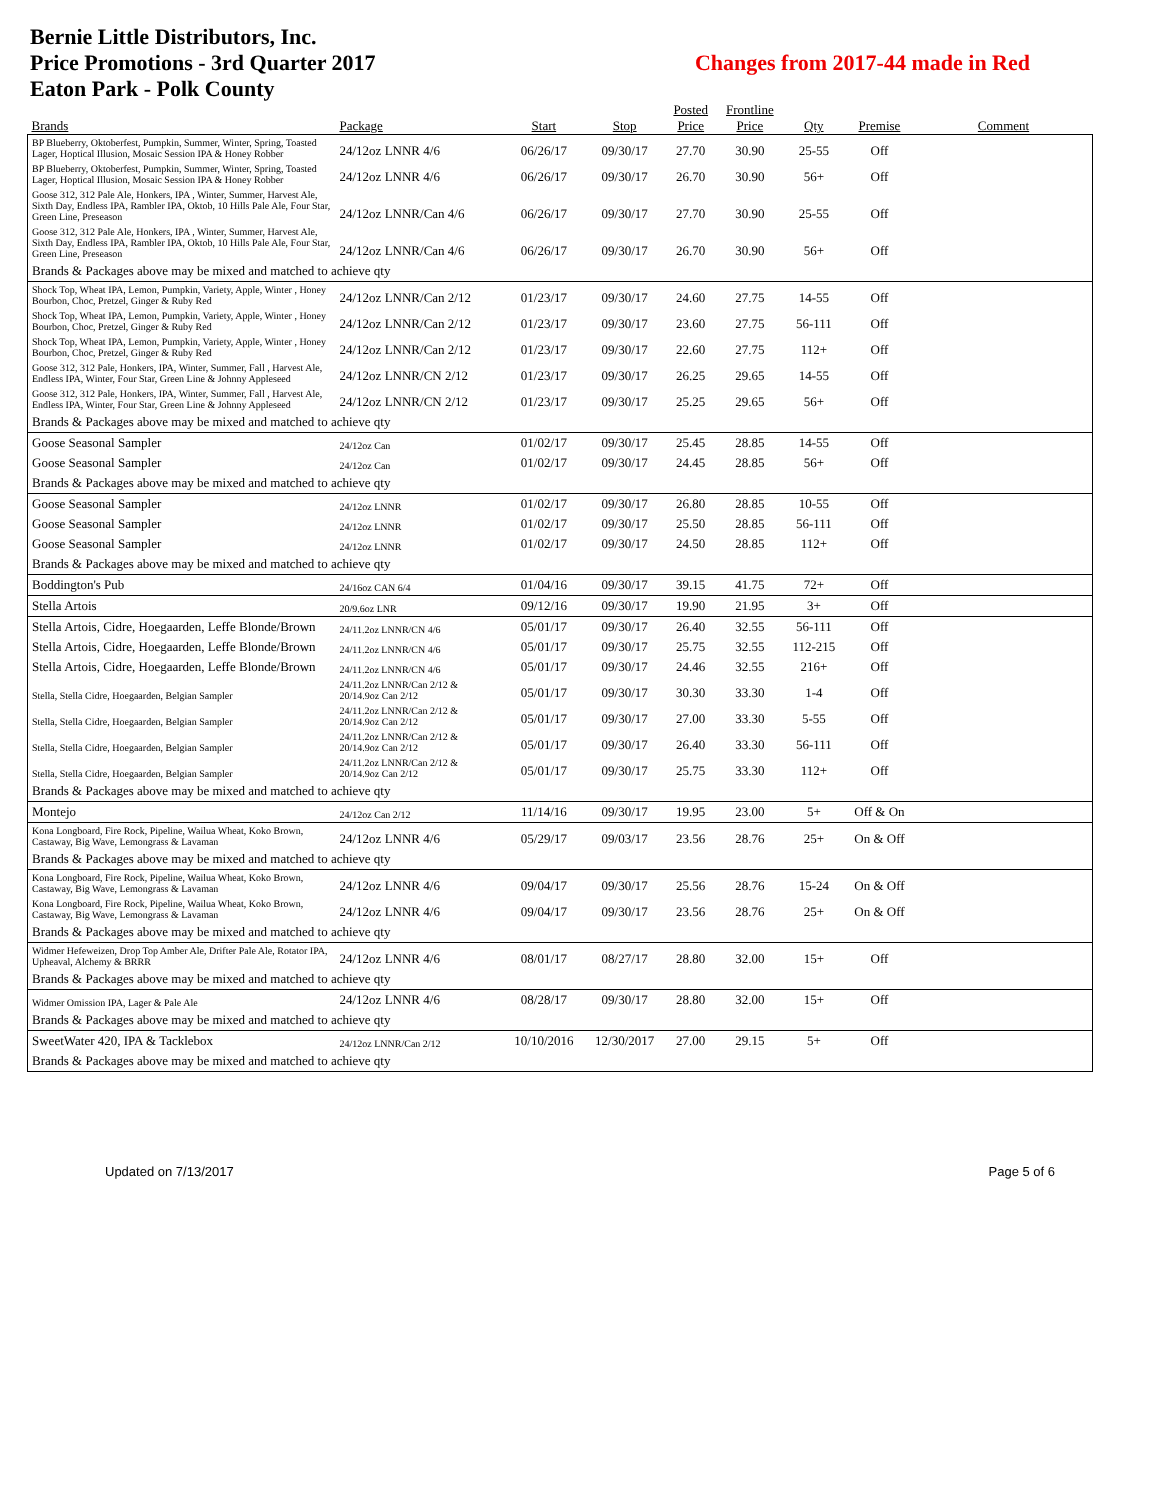Bernie Little Distributors, Inc.
Price Promotions - 3rd Quarter 2017
Eaton Park - Polk County
Changes from 2017-44 made in Red
| Brands | Package | Start | Stop | Posted Price | Frontline Price | Qty | Premise | Comment |
| --- | --- | --- | --- | --- | --- | --- | --- | --- |
| BP Blueberry, Oktoberfest, Pumpkin, Summer, Winter, Spring, Toasted Lager, Hoptical Illusion, Mosaic Session IPA & Honey Robber | 24/12oz LNNR 4/6 | 06/26/17 | 09/30/17 | 27.70 | 30.90 | 25-55 | Off | |
| BP Blueberry, Oktoberfest, Pumpkin, Summer, Winter, Spring, Toasted Lager, Hoptical Illusion, Mosaic Session IPA & Honey Robber | 24/12oz LNNR 4/6 | 06/26/17 | 09/30/17 | 26.70 | 30.90 | 56+ | Off | |
| Goose 312, 312 Pale Ale, Honkers, IPA , Winter, Summer, Harvest Ale, Sixth Day, Endless IPA, Rambler IPA, Oktob, 10 Hills Pale Ale, Four Star, Green Line, Preseason | 24/12oz LNNR/Can 4/6 | 06/26/17 | 09/30/17 | 27.70 | 30.90 | 25-55 | Off | |
| Goose 312, 312 Pale Ale, Honkers, IPA , Winter, Summer, Harvest Ale, Sixth Day, Endless IPA, Rambler IPA, Oktob, 10 Hills Pale Ale, Four Star, Green Line, Preseason | 24/12oz LNNR/Can 4/6 | 06/26/17 | 09/30/17 | 26.70 | 30.90 | 56+ | Off | |
| Brands & Packages above may be mixed and matched to achieve qty | | | | | | | | |
| Shock Top, Wheat IPA, Lemon, Pumpkin, Variety, Apple, Winter , Honey Bourbon, Choc, Pretzel, Ginger & Ruby Red | 24/12oz LNNR/Can 2/12 | 01/23/17 | 09/30/17 | 24.60 | 27.75 | 14-55 | Off | |
| Shock Top, Wheat IPA, Lemon, Pumpkin, Variety, Apple, Winter , Honey Bourbon, Choc, Pretzel, Ginger & Ruby Red | 24/12oz LNNR/Can 2/12 | 01/23/17 | 09/30/17 | 23.60 | 27.75 | 56-111 | Off | |
| Shock Top, Wheat IPA, Lemon, Pumpkin, Variety, Apple, Winter , Honey Bourbon, Choc, Pretzel, Ginger & Ruby Red | 24/12oz LNNR/Can 2/12 | 01/23/17 | 09/30/17 | 22.60 | 27.75 | 112+ | Off | |
| Goose 312, 312 Pale, Honkers, IPA, Winter, Summer, Fall , Harvest Ale, Endless IPA, Winter, Four Star, Green Line & Johnny Appleseed | 24/12oz LNNR/CN 2/12 | 01/23/17 | 09/30/17 | 26.25 | 29.65 | 14-55 | Off | |
| Goose 312, 312 Pale, Honkers, IPA, Winter, Summer, Fall , Harvest Ale, Endless IPA, Winter, Four Star, Green Line & Johnny Appleseed | 24/12oz LNNR/CN 2/12 | 01/23/17 | 09/30/17 | 25.25 | 29.65 | 56+ | Off | |
| Brands & Packages above may be mixed and matched to achieve qty | | | | | | | | |
| Goose Seasonal Sampler | 24/12oz Can | 01/02/17 | 09/30/17 | 25.45 | 28.85 | 14-55 | Off | |
| Goose Seasonal Sampler | 24/12oz Can | 01/02/17 | 09/30/17 | 24.45 | 28.85 | 56+ | Off | |
| Brands & Packages above may be mixed and matched to achieve qty | | | | | | | | |
| Goose Seasonal Sampler | 24/12oz LNNR | 01/02/17 | 09/30/17 | 26.80 | 28.85 | 10-55 | Off | |
| Goose Seasonal Sampler | 24/12oz LNNR | 01/02/17 | 09/30/17 | 25.50 | 28.85 | 56-111 | Off | |
| Goose Seasonal Sampler | 24/12oz LNNR | 01/02/17 | 09/30/17 | 24.50 | 28.85 | 112+ | Off | |
| Brands & Packages above may be mixed and matched to achieve qty | | | | | | | | |
| Boddington's Pub | 24/16oz CAN 6/4 | 01/04/16 | 09/30/17 | 39.15 | 41.75 | 72+ | Off | |
| Stella Artois | 20/9.6oz LNR | 09/12/16 | 09/30/17 | 19.90 | 21.95 | 3+ | Off | |
| Stella Artois, Cidre, Hoegaarden, Leffe Blonde/Brown | 24/11.2oz LNNR/CN 4/6 | 05/01/17 | 09/30/17 | 26.40 | 32.55 | 56-111 | Off | |
| Stella Artois, Cidre, Hoegaarden, Leffe Blonde/Brown | 24/11.2oz LNNR/CN 4/6 | 05/01/17 | 09/30/17 | 25.75 | 32.55 | 112-215 | Off | |
| Stella Artois, Cidre, Hoegaarden, Leffe Blonde/Brown | 24/11.2oz LNNR/CN 4/6 | 05/01/17 | 09/30/17 | 24.46 | 32.55 | 216+ | Off | |
| Stella, Stella Cidre, Hoegaarden, Belgian Sampler | 24/11.2oz LNNR/Can 2/12 & 20/14.9oz Can 2/12 | 05/01/17 | 09/30/17 | 30.30 | 33.30 | 1-4 | Off | |
| Stella, Stella Cidre, Hoegaarden, Belgian Sampler | 24/11.2oz LNNR/Can 2/12 & 20/14.9oz Can 2/12 | 05/01/17 | 09/30/17 | 27.00 | 33.30 | 5-55 | Off | |
| Stella, Stella Cidre, Hoegaarden, Belgian Sampler | 24/11.2oz LNNR/Can 2/12 & 20/14.9oz Can 2/12 | 05/01/17 | 09/30/17 | 26.40 | 33.30 | 56-111 | Off | |
| Stella, Stella Cidre, Hoegaarden, Belgian Sampler | 24/11.2oz LNNR/Can 2/12 & 20/14.9oz Can 2/12 | 05/01/17 | 09/30/17 | 25.75 | 33.30 | 112+ | Off | |
| Brands & Packages above may be mixed and matched to achieve qty | | | | | | | | |
| Montejo | 24/12oz Can 2/12 | 11/14/16 | 09/30/17 | 19.95 | 23.00 | 5+ | Off & On | |
| Kona Longboard, Fire Rock, Pipeline, Wailua Wheat, Koko Brown, Castaway, Big Wave, Lemongrass & Lavaman | 24/12oz LNNR 4/6 | 05/29/17 | 09/03/17 | 23.56 | 28.76 | 25+ | On & Off | |
| Brands & Packages above may be mixed and matched to achieve qty | | | | | | | | |
| Kona Longboard, Fire Rock, Pipeline, Wailua Wheat, Koko Brown, Castaway, Big Wave, Lemongrass & Lavaman | 24/12oz LNNR 4/6 | 09/04/17 | 09/30/17 | 25.56 | 28.76 | 15-24 | On & Off | |
| Kona Longboard, Fire Rock, Pipeline, Wailua Wheat, Koko Brown, Castaway, Big Wave, Lemongrass & Lavaman | 24/12oz LNNR 4/6 | 09/04/17 | 09/30/17 | 23.56 | 28.76 | 25+ | On & Off | |
| Brands & Packages above may be mixed and matched to achieve qty | | | | | | | | |
| Widmer Hefeweizen, Drop Top Amber Ale, Drifter Pale Ale, Rotator IPA, Upheaval, Alchemy & BRRR | 24/12oz LNNR 4/6 | 08/01/17 | 08/27/17 | 28.80 | 32.00 | 15+ | Off | |
| Brands & Packages above may be mixed and matched to achieve qty | | | | | | | | |
| Widmer Omission IPA, Lager & Pale Ale | 24/12oz LNNR 4/6 | 08/28/17 | 09/30/17 | 28.80 | 32.00 | 15+ | Off | |
| Brands & Packages above may be mixed and matched to achieve qty | | | | | | | | |
| SweetWater 420, IPA & Tacklebox | 24/12oz LNNR/Can 2/12 | 10/10/2016 | 12/30/2017 | 27.00 | 29.15 | 5+ | Off | |
| Brands & Packages above may be mixed and matched to achieve qty | | | | | | | | |
Updated on 7/13/2017 Page 5 of 6